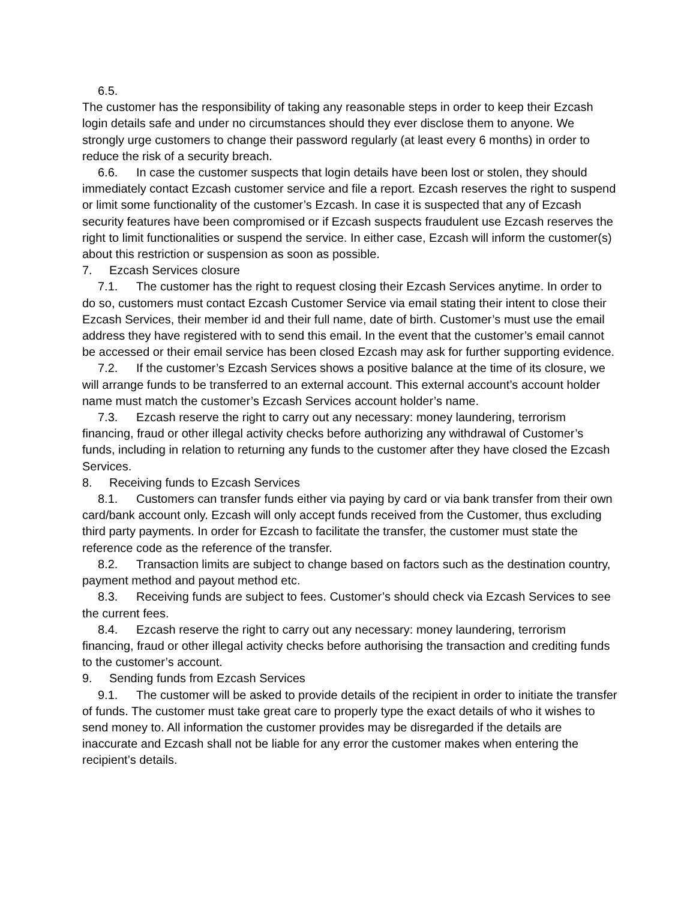6.5.
The customer has the responsibility of taking any reasonable steps in order to keep their Ezcash login details safe and under no circumstances should they ever disclose them to anyone. We strongly urge customers to change their password regularly (at least every 6 months) in order to reduce the risk of a security breach.
6.6. In case the customer suspects that login details have been lost or stolen, they should immediately contact Ezcash customer service and file a report. Ezcash reserves the right to suspend or limit some functionality of the customer’s Ezcash. In case it is suspected that any of Ezcash security features have been compromised or if Ezcash suspects fraudulent use Ezcash reserves the right to limit functionalities or suspend the service. In either case, Ezcash will inform the customer(s) about this restriction or suspension as soon as possible.
7. Ezcash Services closure
7.1. The customer has the right to request closing their Ezcash Services anytime. In order to do so, customers must contact Ezcash Customer Service via email stating their intent to close their Ezcash Services, their member id and their full name, date of birth. Customer’s must use the email address they have registered with to send this email. In the event that the customer’s email cannot be accessed or their email service has been closed Ezcash may ask for further supporting evidence.
7.2. If the customer’s Ezcash Services shows a positive balance at the time of its closure, we will arrange funds to be transferred to an external account. This external account’s account holder name must match the customer’s Ezcash Services account holder’s name.
7.3. Ezcash reserve the right to carry out any necessary: money laundering, terrorism financing, fraud or other illegal activity checks before authorizing any withdrawal of Customer’s funds, including in relation to returning any funds to the customer after they have closed the Ezcash Services.
8. Receiving funds to Ezcash Services
8.1. Customers can transfer funds either via paying by card or via bank transfer from their own card/bank account only. Ezcash will only accept funds received from the Customer, thus excluding third party payments. In order for Ezcash to facilitate the transfer, the customer must state the reference code as the reference of the transfer.
8.2. Transaction limits are subject to change based on factors such as the destination country, payment method and payout method etc.
8.3. Receiving funds are subject to fees. Customer’s should check via Ezcash Services to see the current fees.
8.4. Ezcash reserve the right to carry out any necessary: money laundering, terrorism financing, fraud or other illegal activity checks before authorising the transaction and crediting funds to the customer’s account.
9. Sending funds from Ezcash Services
9.1. The customer will be asked to provide details of the recipient in order to initiate the transfer of funds. The customer must take great care to properly type the exact details of who it wishes to send money to. All information the customer provides may be disregarded if the details are inaccurate and Ezcash shall not be liable for any error the customer makes when entering the recipient’s details.